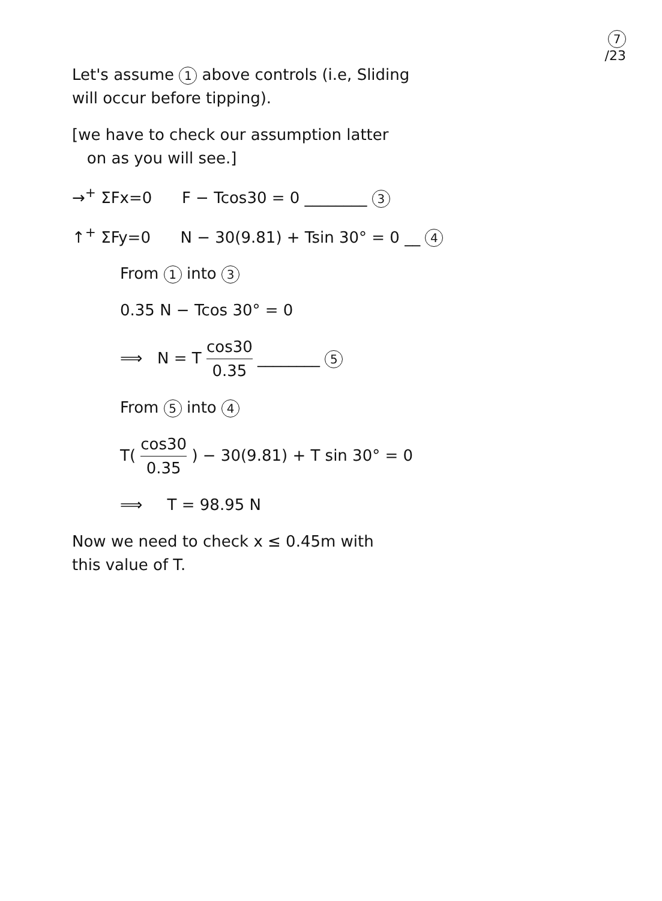7
/23
Let's assume 1 above controls (i.e, Sliding
will occur before tipping).
[we have to check our assumption latter
on as you will see.]
→<sup>+</sup> ΣFx=0 F − Tcos30 = 0 ________ 3
↑<sup>+</sup> ΣFy=0 N − 30(9.81) + Tsin 30° = 0 __ 4
From 1 into 3
0.35 N − Tcos 30° = 0
⟹ N = T cos30 0.35 ________ 5
From 5 into 4
T( cos30 0.35 ) − 30(9.81) + T sin 30° = 0
⟹ T = 98.95 N
Now we need to check x ≤ 0.45m with
this value of T.